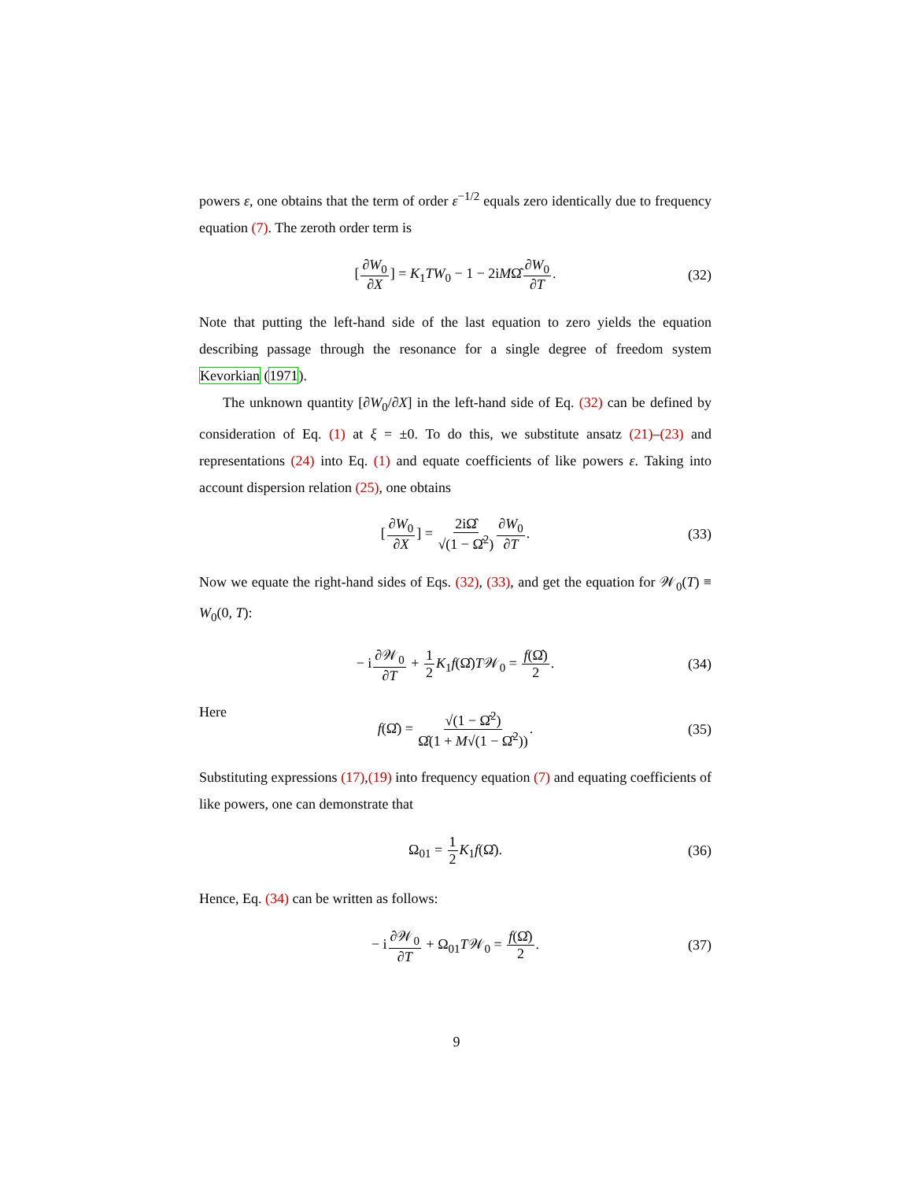powers ε, one obtains that the term of order ε<sup>−1/2</sup> equals zero identically due to frequency equation (7). The zeroth order term is
[∂W<sub>0</sub> ∂X] = K<sub>1</sub>TW<sub>0</sub> − 1 − 2iMΩ̂∂W<sub>0</sub> ∂T. (32)
Note that putting the left-hand side of the last equation to zero yields the equation describing passage through the resonance for a single degree of freedom system Kevorkian (1971).
The unknown quantity [∂W<sub>0</sub>/∂X] in the left-hand side of Eq. (32) can be defined by consideration of Eq. (1) at ξ = ±0. To do this, we substitute ansatz (21)–(23) and representations (24) into Eq. (1) and equate coefficients of like powers ε. Taking into account dispersion relation (25), one obtains
[∂W<sub>0</sub> ∂X] = 2iΩ̂ √(1 − Ω̂<sup>2</sup>)∂W<sub>0</sub> ∂T. (33)
Now we equate the right-hand sides of Eqs. (32), (33), and get the equation for 𝒲<sub>0</sub>(T) ≡ W<sub>0</sub>(0, T):
− i∂𝒲<sub>0</sub> ∂T + 1 2 K<sub>1</sub>f(Ω̂)T𝒲<sub>0</sub> = f(Ω̂) 2. (34)
Here
f(Ω̂) = √(1 − Ω̂<sup>2</sup>) Ω̂(1 + M√(1 − Ω̂<sup>2</sup>)). (35)
Substituting expressions (17),(19) into frequency equation (7) and equating coefficients of like powers, one can demonstrate that
Ω<sub>01</sub> = 1 2 K<sub>1</sub>f(Ω̂). (36)
Hence, Eq. (34) can be written as follows:
− i∂𝒲<sub>0</sub> ∂T + Ω<sub>01</sub>T𝒲<sub>0</sub> = f(Ω̂) 2. (37)
9